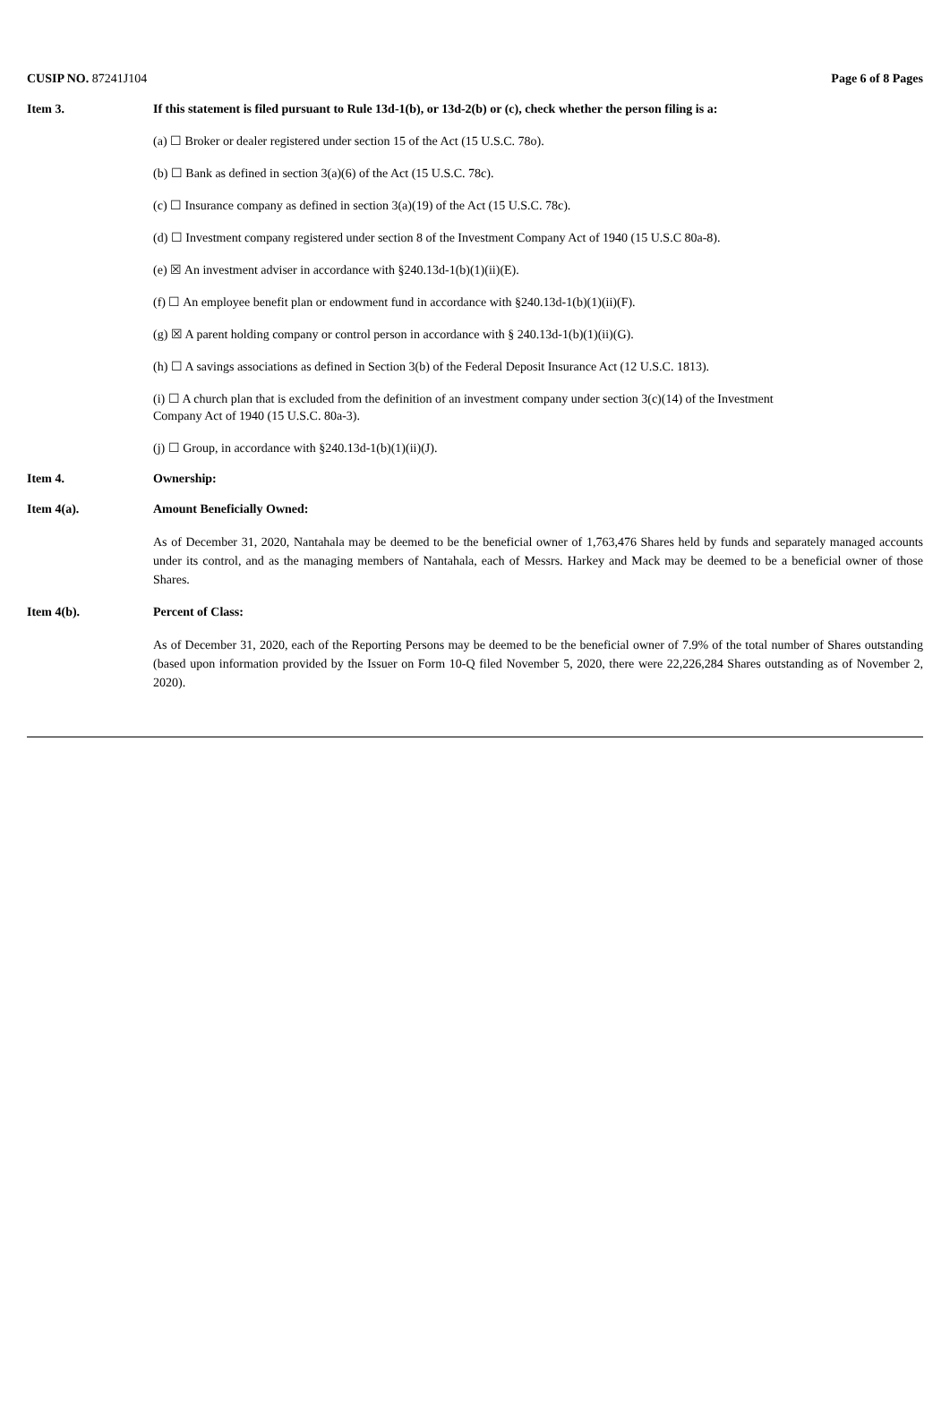CUSIP NO. 87241J104 Page 6 of 8 Pages
Item 3. If this statement is filed pursuant to Rule 13d-1(b), or 13d-2(b) or (c), check whether the person filing is a:
(a) ☐ Broker or dealer registered under section 15 of the Act (15 U.S.C. 78o).
(b) ☐ Bank as defined in section 3(a)(6) of the Act (15 U.S.C. 78c).
(c) ☐ Insurance company as defined in section 3(a)(19) of the Act (15 U.S.C. 78c).
(d) ☐ Investment company registered under section 8 of the Investment Company Act of 1940 (15 U.S.C 80a-8).
(e) ☒ An investment adviser in accordance with §240.13d-1(b)(1)(ii)(E).
(f) ☐ An employee benefit plan or endowment fund in accordance with §240.13d-1(b)(1)(ii)(F).
(g) ☒ A parent holding company or control person in accordance with § 240.13d-1(b)(1)(ii)(G).
(h) ☐ A savings associations as defined in Section 3(b) of the Federal Deposit Insurance Act (12 U.S.C. 1813).
(i) ☐ A church plan that is excluded from the definition of an investment company under section 3(c)(14) of the Investment
Company Act of 1940 (15 U.S.C. 80a-3).
(j) ☐ Group, in accordance with §240.13d-1(b)(1)(ii)(J).
Item 4. Ownership:
Item 4(a). Amount Beneficially Owned:
As of December 31, 2020, Nantahala may be deemed to be the beneficial owner of 1,763,476 Shares held by funds and separately managed accounts under its control, and as the managing members of Nantahala, each of Messrs. Harkey and Mack may be deemed to be a beneficial owner of those Shares.
Item 4(b). Percent of Class:
As of December 31, 2020, each of the Reporting Persons may be deemed to be the beneficial owner of 7.9% of the total number of Shares outstanding (based upon information provided by the Issuer on Form 10-Q filed November 5, 2020, there were 22,226,284 Shares outstanding as of November 2, 2020).